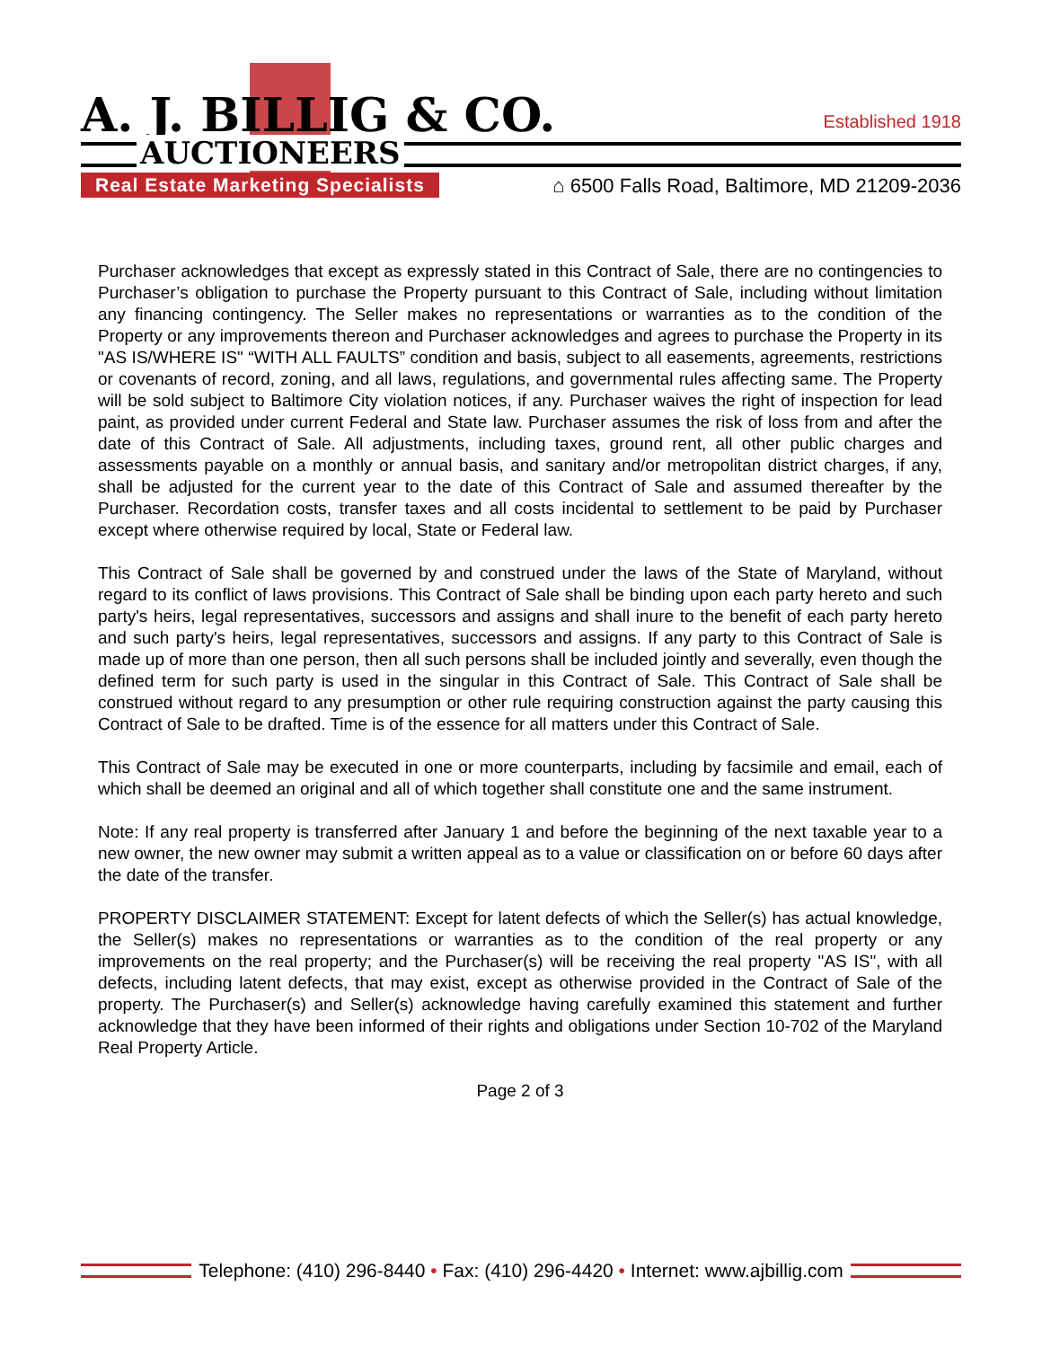A. J. BILLIG & CO.
AUCTIONEERS
Established 1918
Real Estate Marketing Specialists
⌂ 6500 Falls Road, Baltimore, MD 21209-2036
Purchaser acknowledges that except as expressly stated in this Contract of Sale, there are no contingencies to Purchaser’s obligation to purchase the Property pursuant to this Contract of Sale, including without limitation any financing contingency. The Seller makes no representations or warranties as to the condition of the Property or any improvements thereon and Purchaser acknowledges and agrees to purchase the Property in its "AS IS/WHERE IS" “WITH ALL FAULTS” condition and basis, subject to all easements, agreements, restrictions or covenants of record, zoning, and all laws, regulations, and governmental rules affecting same. The Property will be sold subject to Baltimore City violation notices, if any. Purchaser waives the right of inspection for lead paint, as provided under current Federal and State law. Purchaser assumes the risk of loss from and after the date of this Contract of Sale. All adjustments, including taxes, ground rent, all other public charges and assessments payable on a monthly or annual basis, and sanitary and/or metropolitan district charges, if any, shall be adjusted for the current year to the date of this Contract of Sale and assumed thereafter by the Purchaser. Recordation costs, transfer taxes and all costs incidental to settlement to be paid by Purchaser except where otherwise required by local, State or Federal law.
This Contract of Sale shall be governed by and construed under the laws of the State of Maryland, without regard to its conflict of laws provisions. This Contract of Sale shall be binding upon each party hereto and such party's heirs, legal representatives, successors and assigns and shall inure to the benefit of each party hereto and such party's heirs, legal representatives, successors and assigns. If any party to this Contract of Sale is made up of more than one person, then all such persons shall be included jointly and severally, even though the defined term for such party is used in the singular in this Contract of Sale. This Contract of Sale shall be construed without regard to any presumption or other rule requiring construction against the party causing this Contract of Sale to be drafted. Time is of the essence for all matters under this Contract of Sale.
This Contract of Sale may be executed in one or more counterparts, including by facsimile and email, each of which shall be deemed an original and all of which together shall constitute one and the same instrument.
Note: If any real property is transferred after January 1 and before the beginning of the next taxable year to a new owner, the new owner may submit a written appeal as to a value or classification on or before 60 days after the date of the transfer.
PROPERTY DISCLAIMER STATEMENT: Except for latent defects of which the Seller(s) has actual knowledge, the Seller(s) makes no representations or warranties as to the condition of the real property or any improvements on the real property; and the Purchaser(s) will be receiving the real property "AS IS", with all defects, including latent defects, that may exist, except as otherwise provided in the Contract of Sale of the property. The Purchaser(s) and Seller(s) acknowledge having carefully examined this statement and further acknowledge that they have been informed of their rights and obligations under Section 10-702 of the Maryland Real Property Article.
Page 2 of 3
Telephone: (410) 296-8440 • Fax: (410) 296-4420 • Internet: www.ajbillig.com